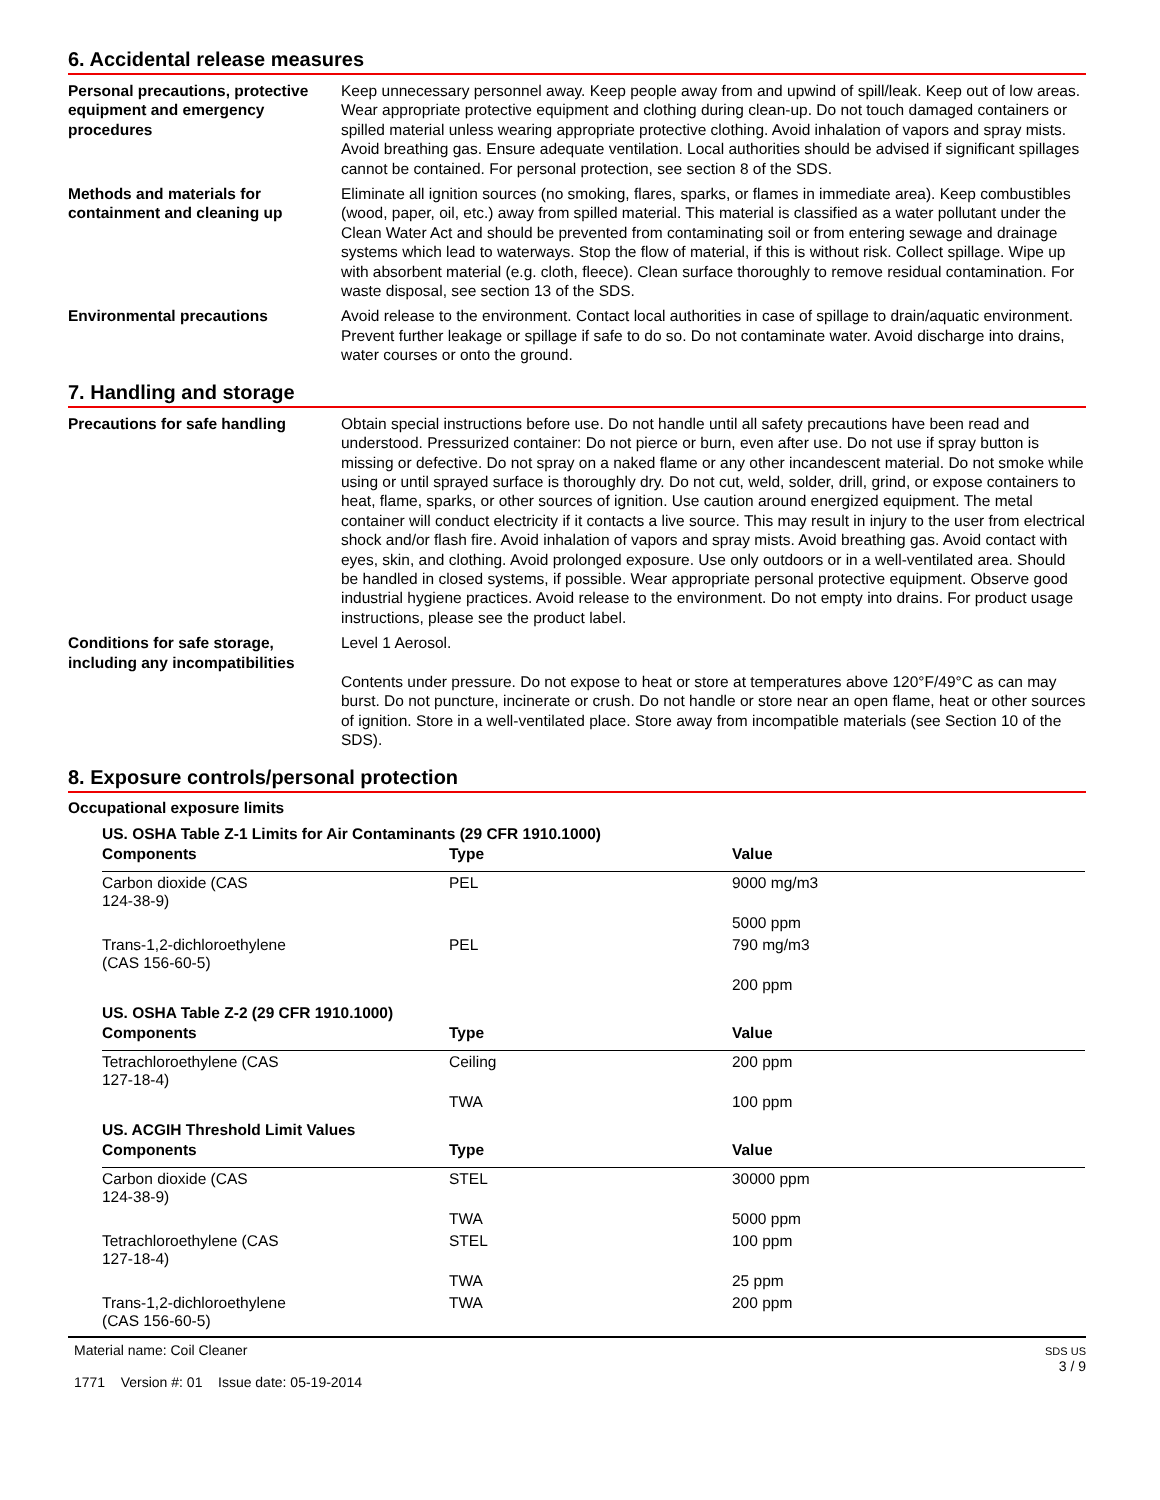6. Accidental release measures
Personal precautions, protective equipment and emergency procedures
Keep unnecessary personnel away. Keep people away from and upwind of spill/leak. Keep out of low areas. Wear appropriate protective equipment and clothing during clean-up. Do not touch damaged containers or spilled material unless wearing appropriate protective clothing. Avoid inhalation of vapors and spray mists. Avoid breathing gas. Ensure adequate ventilation. Local authorities should be advised if significant spillages cannot be contained. For personal protection, see section 8 of the SDS.
Methods and materials for containment and cleaning up
Eliminate all ignition sources (no smoking, flares, sparks, or flames in immediate area). Keep combustibles (wood, paper, oil, etc.) away from spilled material. This material is classified as a water pollutant under the Clean Water Act and should be prevented from contaminating soil or from entering sewage and drainage systems which lead to waterways. Stop the flow of material, if this is without risk. Collect spillage. Wipe up with absorbent material (e.g. cloth, fleece). Clean surface thoroughly to remove residual contamination. For waste disposal, see section 13 of the SDS.
Environmental precautions Avoid release to the environment. Contact local authorities in case of spillage to drain/aquatic environment. Prevent further leakage or spillage if safe to do so. Do not contaminate water. Avoid discharge into drains, water courses or onto the ground.
7. Handling and storage
Precautions for safe handling Obtain special instructions before use. Do not handle until all safety precautions have been read and understood. Pressurized container: Do not pierce or burn, even after use. Do not use if spray button is missing or defective. Do not spray on a naked flame or any other incandescent material. Do not smoke while using or until sprayed surface is thoroughly dry. Do not cut, weld, solder, drill, grind, or expose containers to heat, flame, sparks, or other sources of ignition. Use caution around energized equipment. The metal container will conduct electricity if it contacts a live source. This may result in injury to the user from electrical shock and/or flash fire. Avoid inhalation of vapors and spray mists. Avoid breathing gas. Avoid contact with eyes, skin, and clothing. Avoid prolonged exposure. Use only outdoors or in a well-ventilated area. Should be handled in closed systems, if possible. Wear appropriate personal protective equipment. Observe good industrial hygiene practices. Avoid release to the environment. Do not empty into drains. For product usage instructions, please see the product label.
Conditions for safe storage, including any incompatibilities
Level 1 Aerosol.
Contents under pressure. Do not expose to heat or store at temperatures above 120°F/49°C as can may burst. Do not puncture, incinerate or crush. Do not handle or store near an open flame, heat or other sources of ignition. Store in a well-ventilated place. Store away from incompatible materials (see Section 10 of the SDS).
8. Exposure controls/personal protection
Occupational exposure limits
US. OSHA Table Z-1 Limits for Air Contaminants (29 CFR 1910.1000)
| Components | Type | Value |
| --- | --- | --- |
| Carbon dioxide (CAS 124-38-9) | PEL | 9000 mg/m3 |
| | | 5000 ppm |
| Trans-1,2-dichloroethylene (CAS 156-60-5) | PEL | 790 mg/m3 |
| | | 200 ppm |
US. OSHA Table Z-2 (29 CFR 1910.1000)
| Components | Type | Value |
| --- | --- | --- |
| Tetrachloroethylene (CAS 127-18-4) | Ceiling | 200 ppm |
| | TWA | 100 ppm |
US. ACGIH Threshold Limit Values
| Components | Type | Value |
| --- | --- | --- |
| Carbon dioxide (CAS 124-38-9) | STEL | 30000 ppm |
| | TWA | 5000 ppm |
| Tetrachloroethylene (CAS 127-18-4) | STEL | 100 ppm |
| | TWA | 25 ppm |
| Trans-1,2-dichloroethylene (CAS 156-60-5) | TWA | 200 ppm |
Material name: Coil Cleaner
1771 Version #: 01 Issue date: 05-19-2014
SDS US
3 / 9